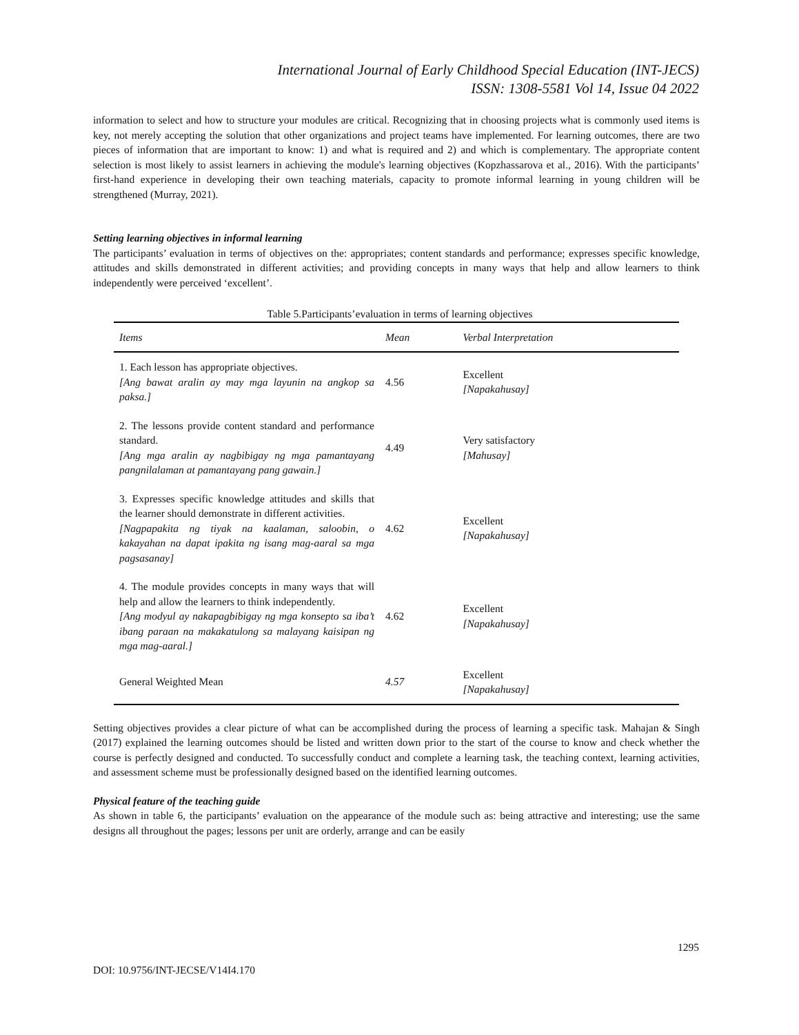International Journal of Early Childhood Special Education (INT-JECS)
ISSN: 1308-5581 Vol 14, Issue 04 2022
information to select and how to structure your modules are critical. Recognizing that in choosing projects what is commonly used items is key, not merely accepting the solution that other organizations and project teams have implemented. For learning outcomes, there are two pieces of information that are important to know: 1) and what is required and 2) and which is complementary. The appropriate content selection is most likely to assist learners in achieving the module's learning objectives (Kopzhassarova et al., 2016). With the participants’ first-hand experience in developing their own teaching materials, capacity to promote informal learning in young children will be strengthened (Murray, 2021).
Setting learning objectives in informal learning
The participants’ evaluation in terms of objectives on the: appropriates; content standards and performance; expresses specific knowledge, attitudes and skills demonstrated in different activities; and providing concepts in many ways that help and allow learners to think independently were perceived ‘excellent’.
Table 5.Participants’evaluation in terms of learning objectives
| Items | Mean | Verbal Interpretation |
| --- | --- | --- |
| 1. Each lesson has appropriate objectives. [Ang bawat aralin ay may mga layunin na angkop sa paksa.] | 4.56 | Excellent [Napakahusay] |
| 2. The lessons provide content standard and performance standard. [Ang mga aralin ay nagbibigay ng mga pamantayang pangnilalaman at pamantayang pang gawain.] | 4.49 | Very satisfactory [Mahusay] |
| 3. Expresses specific knowledge attitudes and skills that the learner should demonstrate in different activities. [Nagpapakita ng tiyak na kaalaman, saloobin, o kakayahan na dapat ipakita ng isang mag-aaral sa mga pagsasanay] | 4.62 | Excellent [Napakahusay] |
| 4. The module provides concepts in many ways that will help and allow the learners to think independently. [Ang modyul ay nakapagbibigay ng mga konsepto sa iba’t ibang paraan na makakatulong sa malayang kaisipan ng mga mag-aaral.] | 4.62 | Excellent [Napakahusay] |
| General Weighted Mean | 4.57 | Excellent [Napakahusay] |
Setting objectives provides a clear picture of what can be accomplished during the process of learning a specific task. Mahajan & Singh (2017) explained the learning outcomes should be listed and written down prior to the start of the course to know and check whether the course is perfectly designed and conducted. To successfully conduct and complete a learning task, the teaching context, learning activities, and assessment scheme must be professionally designed based on the identified learning outcomes.
Physical feature of the teaching guide
As shown in table 6, the participants’ evaluation on the appearance of the module such as: being attractive and interesting; use the same designs all throughout the pages; lessons per unit are orderly, arrange and can be easily
1295
DOI: 10.9756/INT-JECSE/V14I4.170